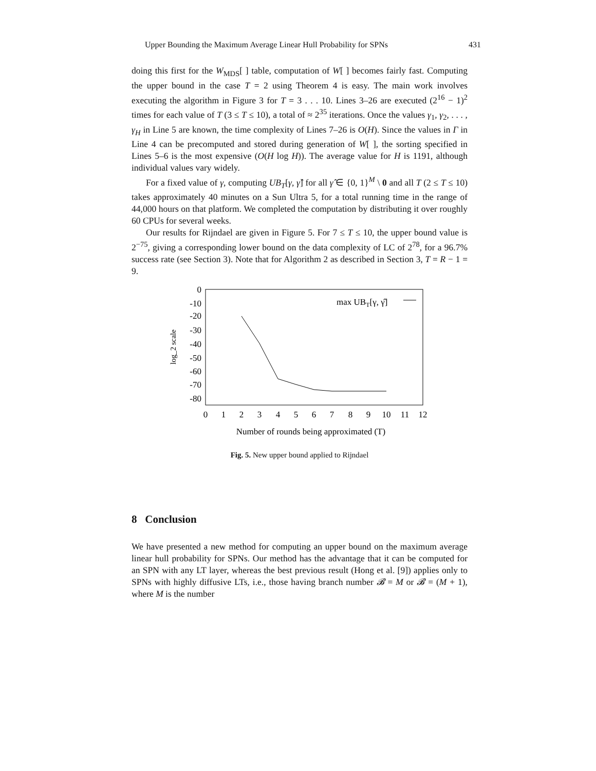Upper Bounding the Maximum Average Linear Hull Probability for SPNs 431
doing this first for the W<sub>MDS</sub>[ ] table, computation of W[ ] becomes fairly fast. Computing the upper bound in the case T = 2 using Theorem 4 is easy. The main work involves executing the algorithm in Figure 3 for T = 3 . . . 10. Lines 3–26 are executed (2<sup>16</sup> − 1)<sup>2</sup> times for each value of T (3 ≤ T ≤ 10), a total of ≈ 2<sup>35</sup> iterations. Once the values γ<sub>1</sub>, γ<sub>2</sub>, . . . , γ<sub>H</sub> in Line 5 are known, the time complexity of Lines 7–26 is O(H). Since the values in Γ in Line 4 can be precomputed and stored during generation of W[ ], the sorting specified in Lines 5–6 is the most expensive (O(H log H)). The average value for H is 1191, although individual values vary widely.
For a fixed value of γ, computing UB<sub>T</sub>[γ, γ̂] for all γ̂ ∈ {0, 1}<sup>M</sup> \ 0 and all T (2 ≤ T ≤ 10) takes approximately 40 minutes on a Sun Ultra 5, for a total running time in the range of 44,000 hours on that platform. We completed the computation by distributing it over roughly 60 CPUs for several weeks.
Our results for Rijndael are given in Figure 5. For 7 ≤ T ≤ 10, the upper bound value is 2<sup>−75</sup>, giving a corresponding lower bound on the data complexity of LC of 2<sup>78</sup>, for a 96.7% success rate (see Section 3). Note that for Algorithm 2 as described in Section 3, T = R − 1 = 9.
0
-10
-20
-30
-40
-50
-60
-70
-80
0
1
2
3
4
5
6
7
8
9
10
11
12
Number of rounds being approximated (T)
log_2 scale
max UBT[γ, γ̂]
Fig. 5. New upper bound applied to Rijndael
8 Conclusion
We have presented a new method for computing an upper bound on the maximum average linear hull probability for SPNs. Our method has the advantage that it can be computed for an SPN with any LT layer, whereas the best previous result (Hong et al. [9]) applies only to SPNs with highly diffusive LTs, i.e., those having branch number 𝓑 = M or 𝓑 = (M + 1), where M is the number